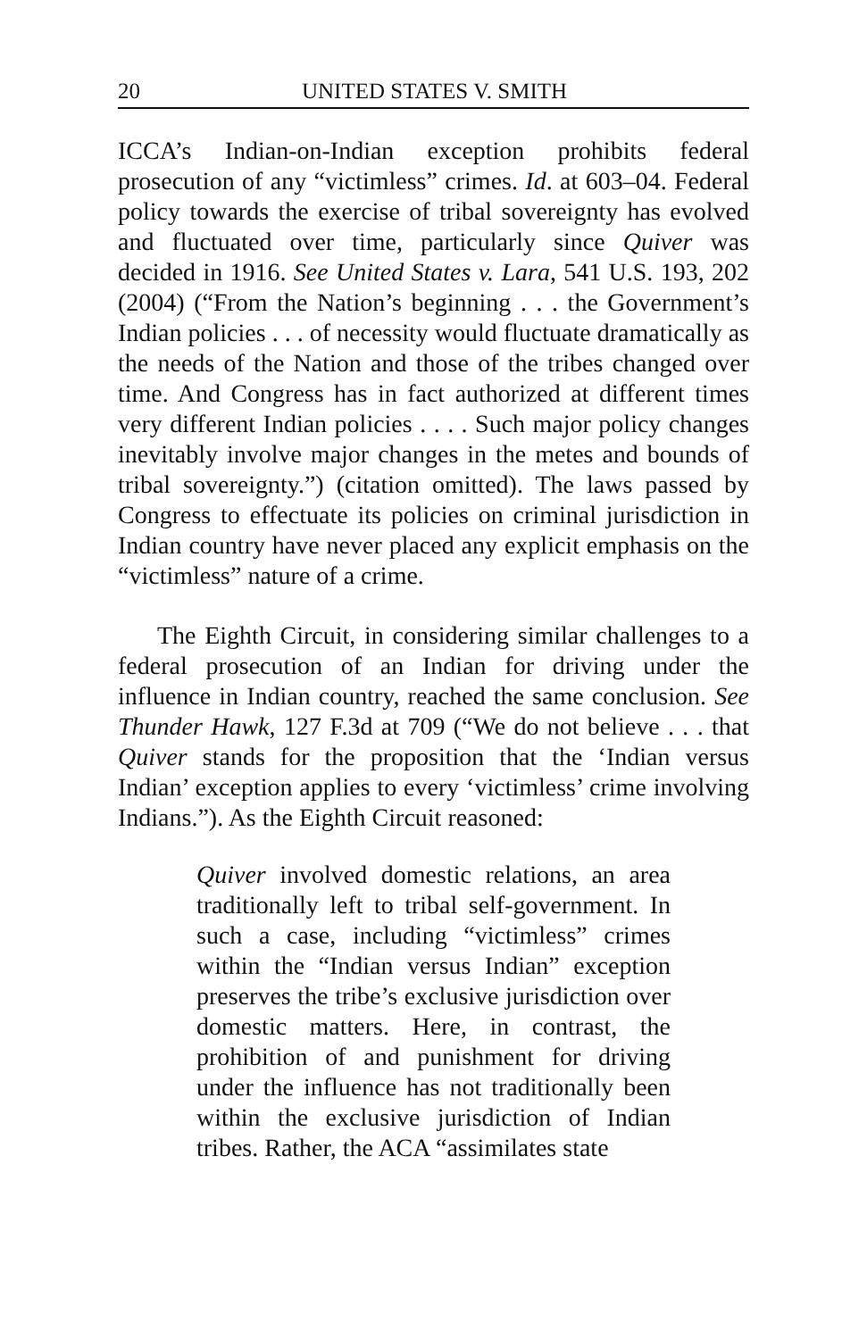20 UNITED STATES V. SMITH
ICCA’s Indian-on-Indian exception prohibits federal prosecution of any “victimless” crimes. Id. at 603–04. Federal policy towards the exercise of tribal sovereignty has evolved and fluctuated over time, particularly since Quiver was decided in 1916. See United States v. Lara, 541 U.S. 193, 202 (2004) (“From the Nation’s beginning . . . the Government’s Indian policies . . . of necessity would fluctuate dramatically as the needs of the Nation and those of the tribes changed over time. And Congress has in fact authorized at different times very different Indian policies . . . . Such major policy changes inevitably involve major changes in the metes and bounds of tribal sovereignty.”) (citation omitted). The laws passed by Congress to effectuate its policies on criminal jurisdiction in Indian country have never placed any explicit emphasis on the “victimless” nature of a crime.
The Eighth Circuit, in considering similar challenges to a federal prosecution of an Indian for driving under the influence in Indian country, reached the same conclusion. See Thunder Hawk, 127 F.3d at 709 (“We do not believe . . . that Quiver stands for the proposition that the ‘Indian versus Indian’ exception applies to every ‘victimless’ crime involving Indians.”). As the Eighth Circuit reasoned:
Quiver involved domestic relations, an area traditionally left to tribal self-government. In such a case, including “victimless” crimes within the “Indian versus Indian” exception preserves the tribe’s exclusive jurisdiction over domestic matters. Here, in contrast, the prohibition of and punishment for driving under the influence has not traditionally been within the exclusive jurisdiction of Indian tribes. Rather, the ACA “assimilates state